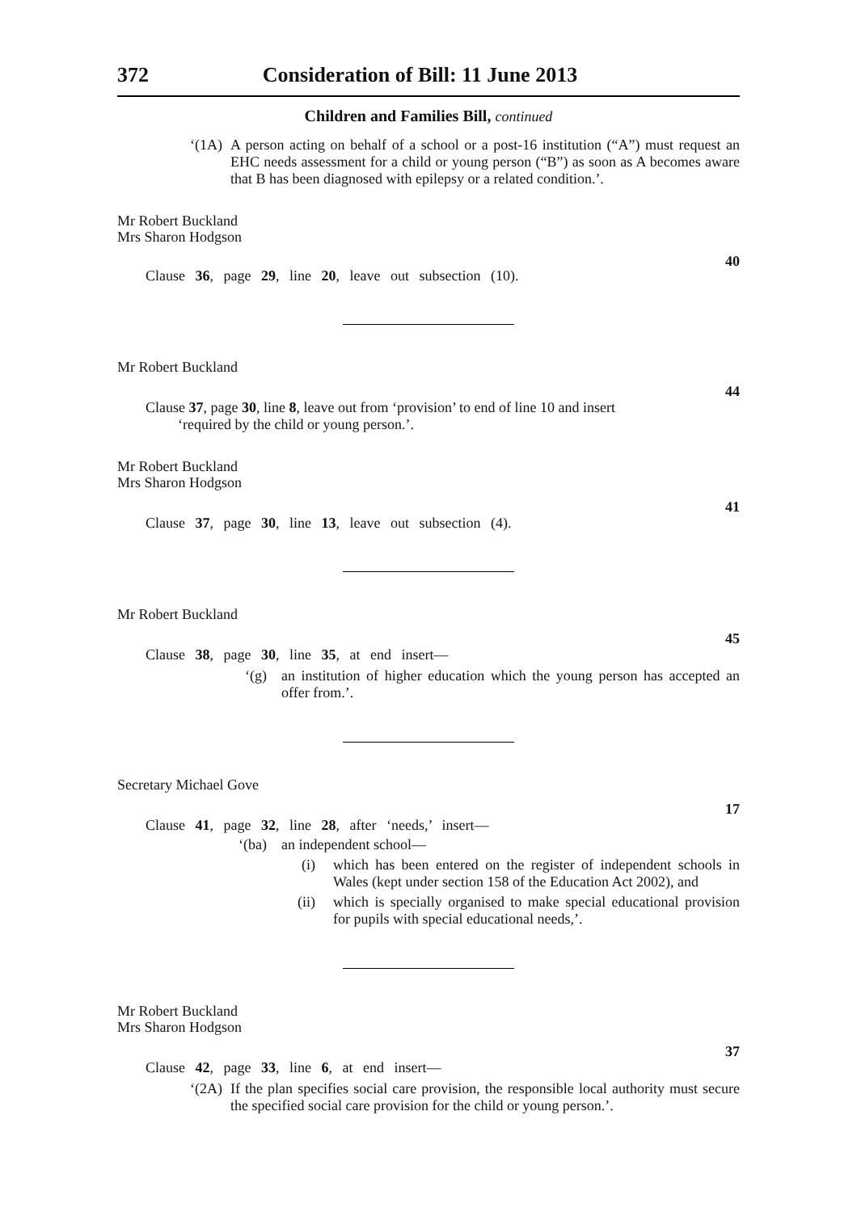372 Consideration of Bill: 11 June 2013
Children and Families Bill, continued
‘(1A) A person acting on behalf of a school or a post-16 institution (“A”) must request an EHC needs assessment for a child or young person (“B”) as soon as A becomes aware that B has been diagnosed with epilepsy or a related condition.’.
Mr Robert Buckland
Mrs Sharon Hodgson
40
Clause 36, page 29, line 20, leave out subsection (10).
Mr Robert Buckland
44
Clause 37, page 30, line 8, leave out from ‘provision’ to end of line 10 and insert
‘required by the child or young person.’.
Mr Robert Buckland
Mrs Sharon Hodgson
41
Clause 37, page 30, line 13, leave out subsection (4).
Mr Robert Buckland
45
Clause 38, page 30, line 35, at end insert—
‘(g) an institution of higher education which the young person has accepted an offer from.’.
Secretary Michael Gove
17
Clause 41, page 32, line 28, after ‘needs,’ insert—
‘(ba) an independent school—
(i) which has been entered on the register of independent schools in Wales (kept under section 158 of the Education Act 2002), and
(ii) which is specially organised to make special educational provision for pupils with special educational needs,’.
Mr Robert Buckland
Mrs Sharon Hodgson
37
Clause 42, page 33, line 6, at end insert—
‘(2A) If the plan specifies social care provision, the responsible local authority must secure the specified social care provision for the child or young person.’.